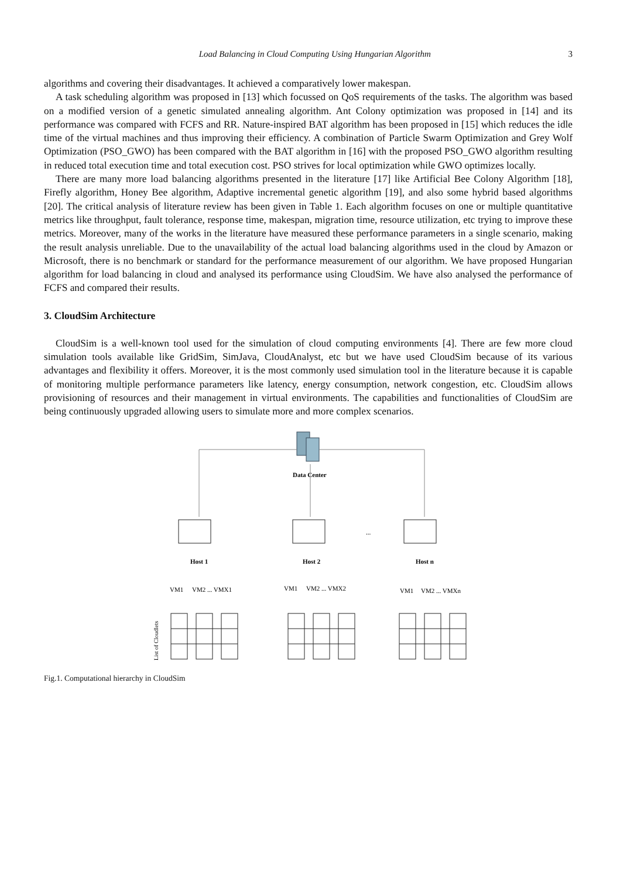Load Balancing in Cloud Computing Using Hungarian Algorithm 3
algorithms and covering their disadvantages. It achieved a comparatively lower makespan.
A task scheduling algorithm was proposed in [13] which focussed on QoS requirements of the tasks. The algorithm was based on a modified version of a genetic simulated annealing algorithm. Ant Colony optimization was proposed in [14] and its performance was compared with FCFS and RR. Nature-inspired BAT algorithm has been proposed in [15] which reduces the idle time of the virtual machines and thus improving their efficiency. A combination of Particle Swarm Optimization and Grey Wolf Optimization (PSO_GWO) has been compared with the BAT algorithm in [16] with the proposed PSO_GWO algorithm resulting in reduced total execution time and total execution cost. PSO strives for local optimization while GWO optimizes locally.
There are many more load balancing algorithms presented in the literature [17] like Artificial Bee Colony Algorithm [18], Firefly algorithm, Honey Bee algorithm, Adaptive incremental genetic algorithm [19], and also some hybrid based algorithms [20]. The critical analysis of literature review has been given in Table 1. Each algorithm focuses on one or multiple quantitative metrics like throughput, fault tolerance, response time, makespan, migration time, resource utilization, etc trying to improve these metrics. Moreover, many of the works in the literature have measured these performance parameters in a single scenario, making the result analysis unreliable. Due to the unavailability of the actual load balancing algorithms used in the cloud by Amazon or Microsoft, there is no benchmark or standard for the performance measurement of our algorithm. We have proposed Hungarian algorithm for load balancing in cloud and analysed its performance using CloudSim. We have also analysed the performance of FCFS and compared their results.
3. CloudSim Architecture
CloudSim is a well-known tool used for the simulation of cloud computing environments [4]. There are few more cloud simulation tools available like GridSim, SimJava, CloudAnalyst, etc but we have used CloudSim because of its various advantages and flexibility it offers. Moreover, it is the most commonly used simulation tool in the literature because it is capable of monitoring multiple performance parameters like latency, energy consumption, network congestion, etc. CloudSim allows provisioning of resources and their management in virtual environments. The capabilities and functionalities of CloudSim are being continuously upgraded allowing users to simulate more and more complex scenarios.
Data Center
...
Host 1
Host 2
Host n
VM1
VM2 ... VMX1
VM1
VM2 ... VMX2
VM1
VM2 ... VMXn
List of Cloudlets
Fig.1. Computational hierarchy in CloudSim